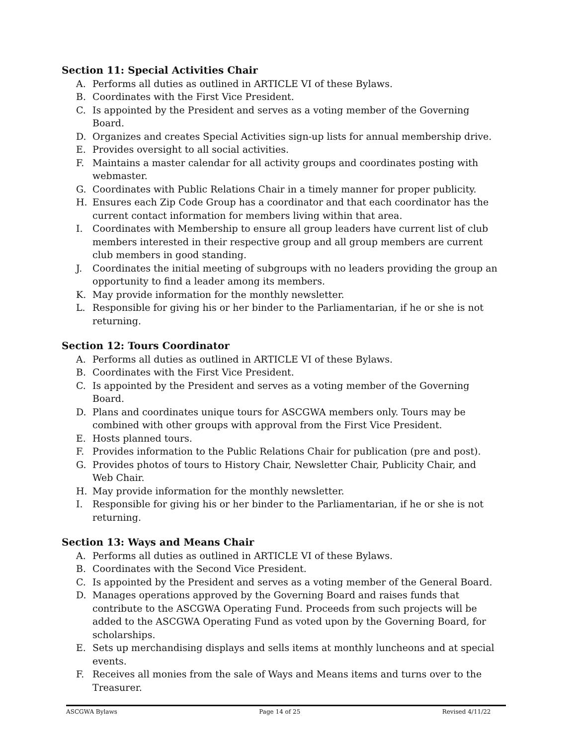Section 11: Special Activities Chair
A. Performs all duties as outlined in ARTICLE VI of these Bylaws.
B. Coordinates with the First Vice President.
C. Is appointed by the President and serves as a voting member of the Governing Board.
D. Organizes and creates Special Activities sign-up lists for annual membership drive.
E. Provides oversight to all social activities.
F. Maintains a master calendar for all activity groups and coordinates posting with webmaster.
G. Coordinates with Public Relations Chair in a timely manner for proper publicity.
H. Ensures each Zip Code Group has a coordinator and that each coordinator has the current contact information for members living within that area.
I. Coordinates with Membership to ensure all group leaders have current list of club members interested in their respective group and all group members are current club members in good standing.
J. Coordinates the initial meeting of subgroups with no leaders providing the group an opportunity to find a leader among its members.
K. May provide information for the monthly newsletter.
L. Responsible for giving his or her binder to the Parliamentarian, if he or she is not returning.
Section 12: Tours Coordinator
A. Performs all duties as outlined in ARTICLE VI of these Bylaws.
B. Coordinates with the First Vice President.
C. Is appointed by the President and serves as a voting member of the Governing Board.
D. Plans and coordinates unique tours for ASCGWA members only. Tours may be combined with other groups with approval from the First Vice President.
E. Hosts planned tours.
F. Provides information to the Public Relations Chair for publication (pre and post).
G. Provides photos of tours to History Chair, Newsletter Chair, Publicity Chair, and Web Chair.
H. May provide information for the monthly newsletter.
I. Responsible for giving his or her binder to the Parliamentarian, if he or she is not returning.
Section 13: Ways and Means Chair
A. Performs all duties as outlined in ARTICLE VI of these Bylaws.
B. Coordinates with the Second Vice President.
C. Is appointed by the President and serves as a voting member of the General Board.
D. Manages operations approved by the Governing Board and raises funds that contribute to the ASCGWA Operating Fund. Proceeds from such projects will be added to the ASCGWA Operating Fund as voted upon by the Governing Board, for scholarships.
E. Sets up merchandising displays and sells items at monthly luncheons and at special events.
F. Receives all monies from the sale of Ways and Means items and turns over to the Treasurer.
ASCGWA Bylaws Page 14 of 25 Revised 4/11/22